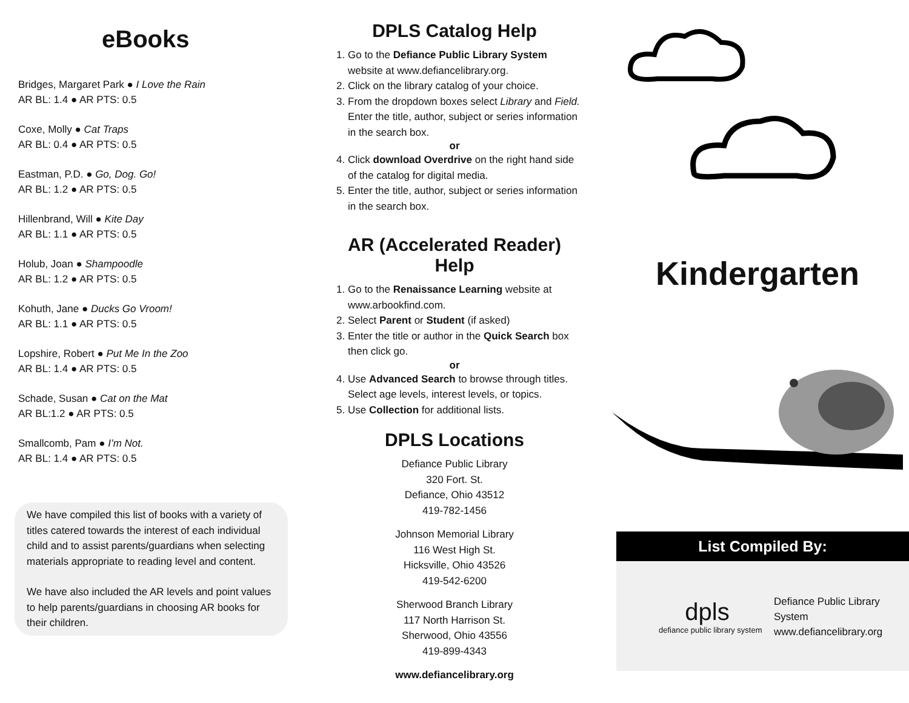eBooks
Bridges, Margaret Park ● I Love the Rain
AR BL: 1.4 ● AR PTS: 0.5
Coxe, Molly ● Cat Traps
AR BL: 0.4 ● AR PTS: 0.5
Eastman, P.D. ● Go, Dog. Go!
AR BL: 1.2 ● AR PTS: 0.5
Hillenbrand, Will ● Kite Day
AR BL: 1.1 ● AR PTS: 0.5
Holub, Joan ● Shampoodle
AR BL: 1.2 ● AR PTS: 0.5
Kohuth, Jane ● Ducks Go Vroom!
AR BL: 1.1 ● AR PTS: 0.5
Lopshire, Robert ● Put Me In the Zoo
AR BL: 1.4 ● AR PTS: 0.5
Schade, Susan ● Cat on the Mat
AR BL:1.2 ● AR PTS: 0.5
Smallcomb, Pam ● I’m Not.
AR BL: 1.4 ● AR PTS: 0.5
We have compiled this list of books with a variety of titles catered towards the interest of each individual child and to assist parents/guardians when selecting materials appropriate to reading level and content.
We have also included the AR levels and point values to help parents/guardians in choosing AR books for their children.
DPLS Catalog Help
1. Go to the Defiance Public Library System website at www.defiancelibrary.org.
2. Click on the library catalog of your choice.
3. From the dropdown boxes select Library and Field. Enter the title, author, subject or series information in the search box.
or
4. Click download Overdrive on the right hand side of the catalog for digital media.
5. Enter the title, author, subject or series information in the search box.
AR (Accelerated Reader) Help
1. Go to the Renaissance Learning website at www.arbookfind.com.
2. Select Parent or Student (if asked)
3. Enter the title or author in the Quick Search box then click go.
or
4. Use Advanced Search to browse through titles. Select age levels, interest levels, or topics.
5. Use Collection for additional lists.
DPLS Locations
Defiance Public Library
320 Fort. St.
Defiance, Ohio 43512
419-782-1456
Johnson Memorial Library
116 West High St.
Hicksville, Ohio 43526
419-542-6200
Sherwood Branch Library
117 North Harrison St.
Sherwood, Ohio 43556
419-899-4343
www.defiancelibrary.org
Kindergarten
List Compiled By:
dpls
defiance public library system
Defiance Public Library System
www.defiancelibrary.org